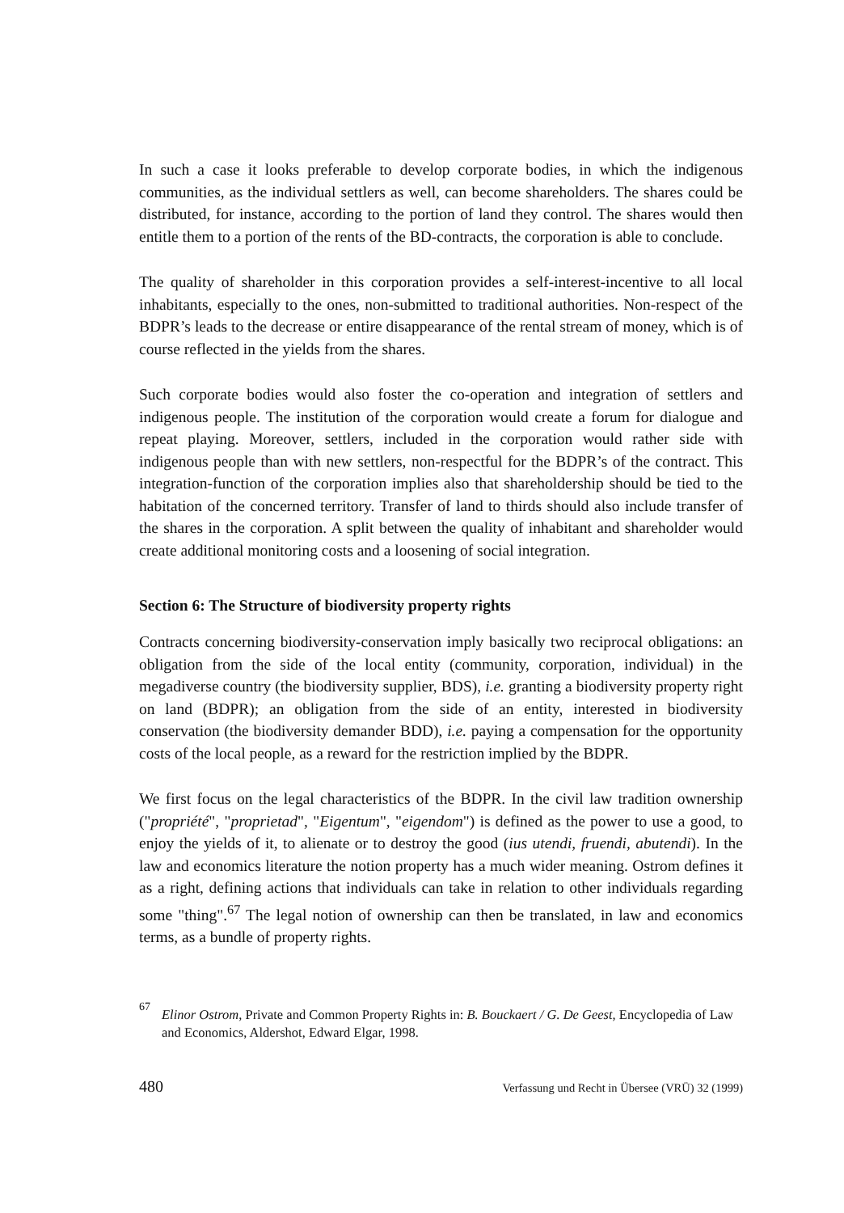In such a case it looks preferable to develop corporate bodies, in which the indigenous communities, as the individual settlers as well, can become shareholders. The shares could be distributed, for instance, according to the portion of land they control. The shares would then entitle them to a portion of the rents of the BD-contracts, the corporation is able to conclude.
The quality of shareholder in this corporation provides a self-interest-incentive to all local inhabitants, especially to the ones, non-submitted to traditional authorities. Non-respect of the BDPR’s leads to the decrease or entire disappearance of the rental stream of money, which is of course reflected in the yields from the shares.
Such corporate bodies would also foster the co-operation and integration of settlers and indigenous people. The institution of the corporation would create a forum for dialogue and repeat playing. Moreover, settlers, included in the corporation would rather side with indigenous people than with new settlers, non-respectful for the BDPR’s of the contract. This integration-function of the corporation implies also that shareholdership should be tied to the habitation of the concerned territory. Transfer of land to thirds should also include transfer of the shares in the corporation. A split between the quality of inhabitant and shareholder would create additional monitoring costs and a loosening of social integration.
Section 6: The Structure of biodiversity property rights
Contracts concerning biodiversity-conservation imply basically two reciprocal obligations: an obligation from the side of the local entity (community, corporation, individual) in the megadiverse country (the biodiversity supplier, BDS), i.e. granting a biodiversity property right on land (BDPR); an obligation from the side of an entity, interested in biodiversity conservation (the biodiversity demander BDD), i.e. paying a compensation for the opportunity costs of the local people, as a reward for the restriction implied by the BDPR.
We first focus on the legal characteristics of the BDPR. In the civil law tradition ownership ("propriété", "proprietad", "Eigentum", "eigendom") is defined as the power to use a good, to enjoy the yields of it, to alienate or to destroy the good (ius utendi, fruendi, abutendi). In the law and economics literature the notion property has a much wider meaning. Ostrom defines it as a right, defining actions that individuals can take in relation to other individuals regarding some "thing".<sup>67</sup> The legal notion of ownership can then be translated, in law and economics terms, as a bundle of property rights.
67 Elinor Ostrom, Private and Common Property Rights in: B. Bouckaert / G. De Geest, Encyclopedia of Law and Economics, Aldershot, Edward Elgar, 1998.
480 Verfassung und Recht in Übersee (VRÜ) 32 (1999)